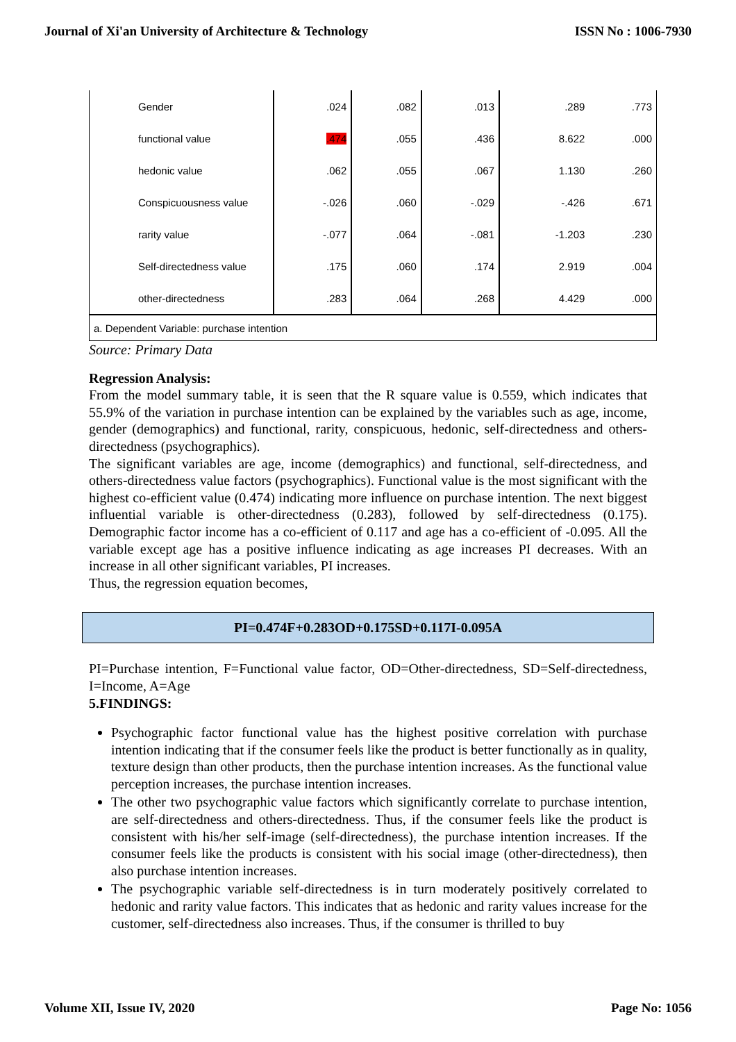Journal of Xi'an University of Architecture & Technology ISSN No : 1006-7930
| Gender | .024 | .082 | .013 | .289 | .773 |
| functional value | .474 | .055 | .436 | 8.622 | .000 |
| hedonic value | .062 | .055 | .067 | 1.130 | .260 |
| Conspicuousness value | -.026 | .060 | -.029 | -.426 | .671 |
| rarity value | -.077 | .064 | -.081 | -1.203 | .230 |
| Self-directedness value | .175 | .060 | .174 | 2.919 | .004 |
| other-directedness | .283 | .064 | .268 | 4.429 | .000 |
| a. Dependent Variable: purchase intention | | | | | |
Source: Primary Data
Regression Analysis:
From the model summary table, it is seen that the R square value is 0.559, which indicates that 55.9% of the variation in purchase intention can be explained by the variables such as age, income, gender (demographics) and functional, rarity, conspicuous, hedonic, self-directedness and others-directedness (psychographics).
The significant variables are age, income (demographics) and functional, self-directedness, and others-directedness value factors (psychographics). Functional value is the most significant with the highest co-efficient value (0.474) indicating more influence on purchase intention. The next biggest influential variable is other-directedness (0.283), followed by self-directedness (0.175). Demographic factor income has a co-efficient of 0.117 and age has a co-efficient of -0.095. All the variable except age has a positive influence indicating as age increases PI decreases. With an increase in all other significant variables, PI increases.
Thus, the regression equation becomes,
PI=0.474F+0.283OD+0.175SD+0.117I-0.095A
PI=Purchase intention, F=Functional value factor, OD=Other-directedness, SD=Self-directedness, I=Income, A=Age
5.FINDINGS:
Psychographic factor functional value has the highest positive correlation with purchase intention indicating that if the consumer feels like the product is better functionally as in quality, texture design than other products, then the purchase intention increases. As the functional value perception increases, the purchase intention increases.
The other two psychographic value factors which significantly correlate to purchase intention, are self-directedness and others-directedness. Thus, if the consumer feels like the product is consistent with his/her self-image (self-directedness), the purchase intention increases. If the consumer feels like the products is consistent with his social image (other-directedness), then also purchase intention increases.
The psychographic variable self-directedness is in turn moderately positively correlated to hedonic and rarity value factors. This indicates that as hedonic and rarity values increase for the customer, self-directedness also increases. Thus, if the consumer is thrilled to buy
Volume XII, Issue IV, 2020 Page No: 1056